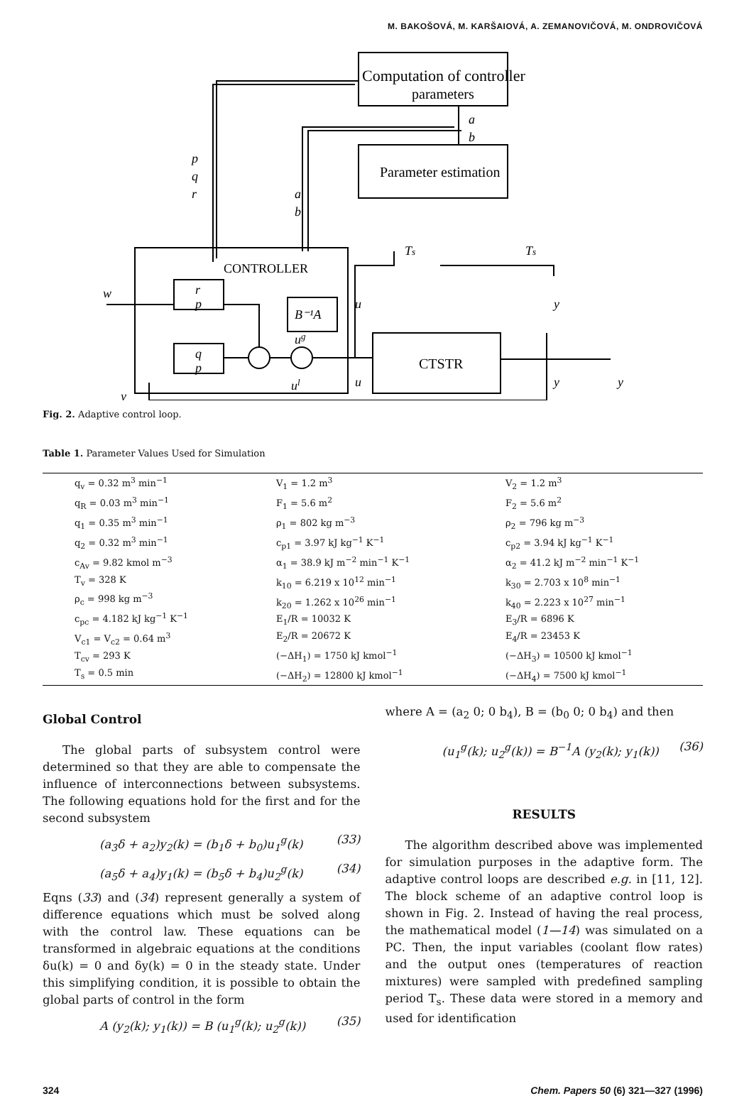M. BAKOŠOVÁ, M. KARŠAIOVÁ, A. ZEMANOVIČOVÁ, M. ONDROVIČOVÁ
Computation of controller
parameters
Parameter estimation
CONTROLLER
CTSTR
a
b
p
q
r
a
b
w
r
p
q
p
B⁻¹A
ug
ul
u
u
Ts
Ts
y
y
y
y
Fig. 2. Adaptive control loop.
Table 1. Parameter Values Used for Simulation
| q<sub>v</sub> = 0.32 m<sup>3</sup> min<sup>−1</sup> q<sub>R</sub> = 0.03 m<sup>3</sup> min<sup>−1</sup> q<sub>1</sub> = 0.35 m<sup>3</sup> min<sup>−1</sup> q<sub>2</sub> = 0.32 m<sup>3</sup> min<sup>−1</sup> c<sub>Av</sub> = 9.82 kmol m<sup>−3</sup> T<sub>v</sub> = 328 K ρ<sub>c</sub> = 998 kg m<sup>−3</sup> c<sub>pc</sub> = 4.182 kJ kg<sup>−1</sup> K<sup>−1</sup> V<sub>c1</sub> = V<sub>c2</sub> = 0.64 m<sup>3</sup> T<sub>cv</sub> = 293 K T<sub>s</sub> = 0.5 min | V<sub>1</sub> = 1.2 m<sup>3</sup> F<sub>1</sub> = 5.6 m<sup>2</sup> ρ<sub>1</sub> = 802 kg m<sup>−3</sup> c<sub>p1</sub> = 3.97 kJ kg<sup>−1</sup> K<sup>−1</sup> α<sub>1</sub> = 38.9 kJ m<sup>−2</sup> min<sup>−1</sup> K<sup>−1</sup> k<sub>10</sub> = 6.219 x 10<sup>12</sup> min<sup>−1</sup> k<sub>20</sub> = 1.262 x 10<sup>26</sup> min<sup>−1</sup> E<sub>1</sub>/R = 10032 K E<sub>2</sub>/R = 20672 K (−ΔH<sub>1</sub>) = 1750 kJ kmol<sup>−1</sup> (−ΔH<sub>2</sub>) = 12800 kJ kmol<sup>−1</sup> | V<sub>2</sub> = 1.2 m<sup>3</sup> F<sub>2</sub> = 5.6 m<sup>2</sup> ρ<sub>2</sub> = 796 kg m<sup>−3</sup> c<sub>p2</sub> = 3.94 kJ kg<sup>−1</sup> K<sup>−1</sup> α<sub>2</sub> = 41.2 kJ m<sup>−2</sup> min<sup>−1</sup> K<sup>−1</sup> k<sub>30</sub> = 2.703 x 10<sup>8</sup> min<sup>−1</sup> k<sub>40</sub> = 2.223 x 10<sup>27</sup> min<sup>−1</sup> E<sub>3</sub>/R = 6896 K E<sub>4</sub>/R = 23453 K (−ΔH<sub>3</sub>) = 10500 kJ kmol<sup>−1</sup> (−ΔH<sub>4</sub>) = 7500 kJ kmol<sup>−1</sup> |
Global Control
The global parts of subsystem control were determined so that they are able to compensate the influence of interconnections between subsystems. The following equations hold for the first and for the second subsystem
(a<sub>3</sub>δ + a<sub>2</sub>)y<sub>2</sub>(k) = (b<sub>1</sub>δ + b<sub>0</sub>)u<sub>1</sub><sup>g</sup>(k) (33)
(a<sub>5</sub>δ + a<sub>4</sub>)y<sub>1</sub>(k) = (b<sub>5</sub>δ + b<sub>4</sub>)u<sub>2</sub><sup>g</sup>(k) (34)
Eqns (33) and (34) represent generally a system of difference equations which must be solved along with the control law. These equations can be transformed in algebraic equations at the conditions δu(k) = 0 and δy(k) = 0 in the steady state. Under this simplifying condition, it is possible to obtain the global parts of control in the form
A (y<sub>2</sub>(k); y<sub>1</sub>(k)) = B (u<sub>1</sub><sup>g</sup>(k); u<sub>2</sub><sup>g</sup>(k)) (35)
where A = (a<sub>2</sub> 0; 0 b<sub>4</sub>), B = (b<sub>0</sub> 0; 0 b<sub>4</sub>) and then
(u<sub>1</sub><sup>g</sup>(k); u<sub>2</sub><sup>g</sup>(k)) = B<sup>−1</sup>A (y<sub>2</sub>(k); y<sub>1</sub>(k)) (36)
RESULTS
The algorithm described above was implemented for simulation purposes in the adaptive form. The adaptive control loops are described e.g. in [11, 12]. The block scheme of an adaptive control loop is shown in Fig. 2. Instead of having the real process, the mathematical model (1—14) was simulated on a PC. Then, the input variables (coolant flow rates) and the output ones (temperatures of reaction mixtures) were sampled with predefined sampling period T<sub>s</sub>. These data were stored in a memory and used for identification
324 Chem. Papers 50 (6) 321—327 (1996)